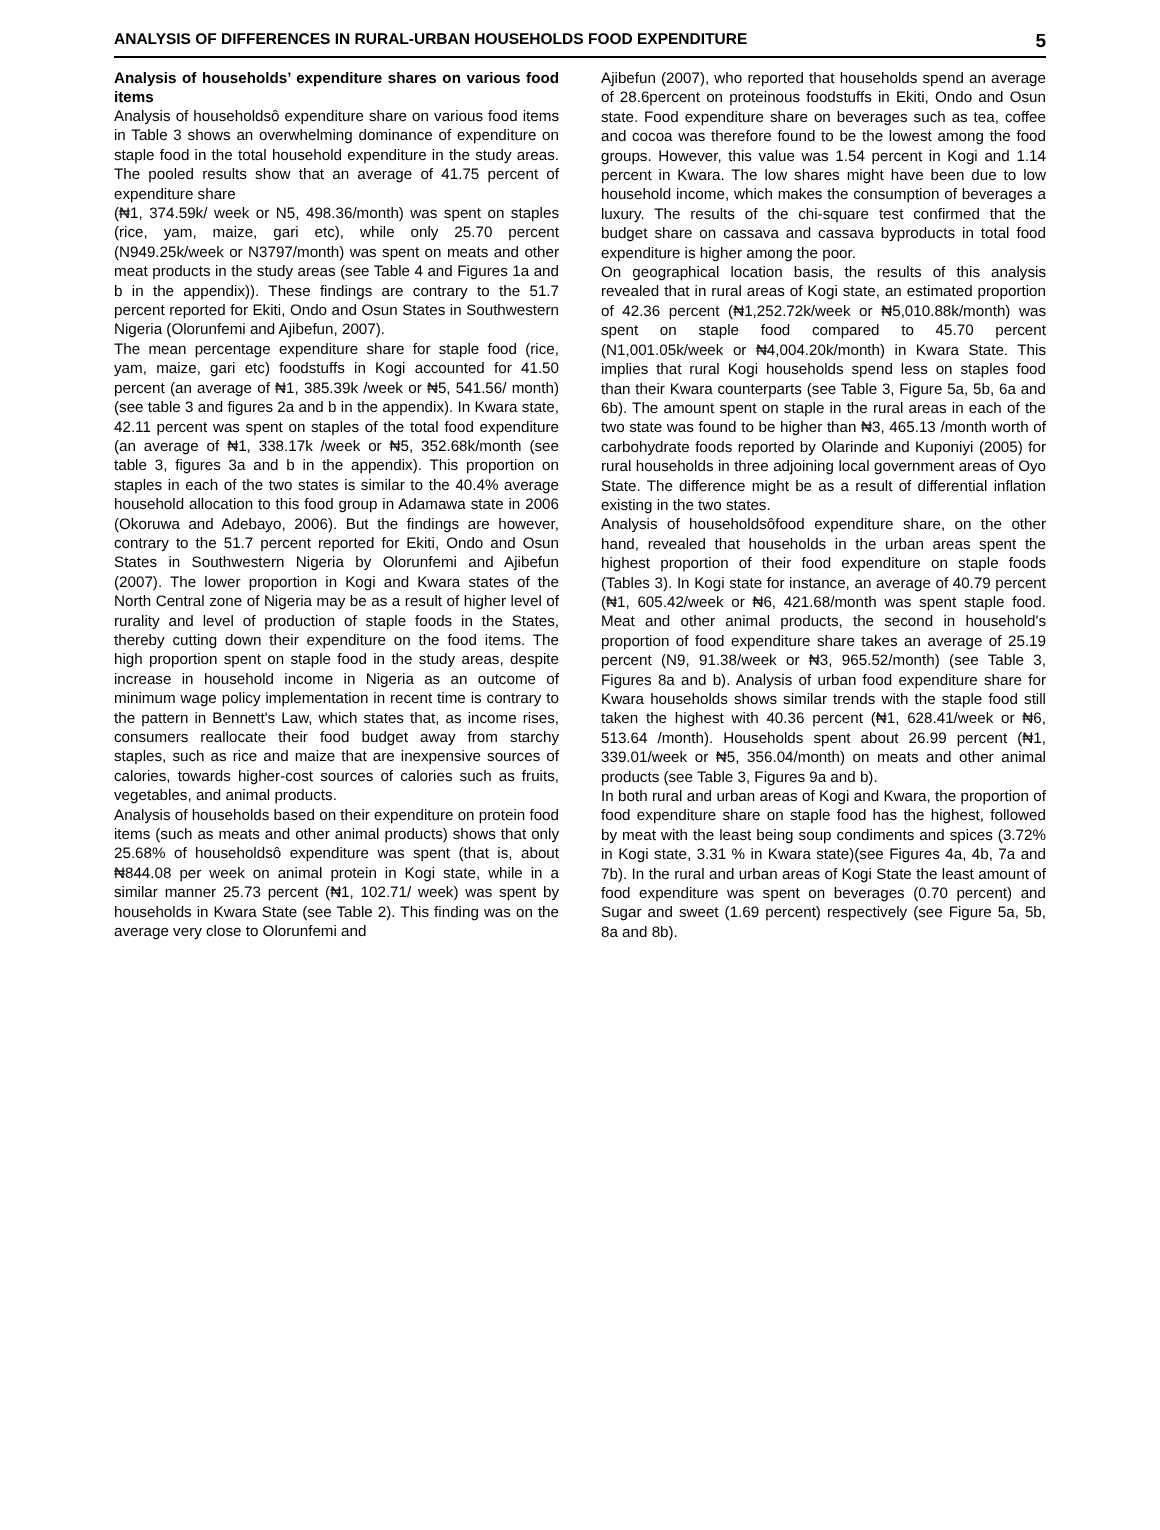ANALYSIS OF DIFFERENCES IN RURAL-URBAN HOUSEHOLDS FOOD EXPENDITURE 5
Analysis of households’ expenditure shares on various food items
Analysis of householdsô expenditure share on various food items in Table 3 shows an overwhelming dominance of expenditure on staple food in the total household expenditure in the study areas. The pooled results show that an average of 41.75 percent of expenditure share
(₦1, 374.59k/ week or N5, 498.36/month) was spent on staples (rice, yam, maize, gari etc), while only 25.70 percent (N949.25k/week or N3797/month) was spent on meats and other meat products in the study areas (see Table 4 and Figures 1a and b in the appendix)). These findings are contrary to the 51.7 percent reported for Ekiti, Ondo and Osun States in Southwestern Nigeria (Olorunfemi and Ajibefun, 2007).
The mean percentage expenditure share for staple food (rice, yam, maize, gari etc) foodstuffs in Kogi accounted for 41.50 percent (an average of ₦1, 385.39k /week or ₦5, 541.56/ month) (see table 3 and figures 2a and b in the appendix). In Kwara state, 42.11 percent was spent on staples of the total food expenditure (an average of ₦1, 338.17k /week or ₦5, 352.68k/month (see table 3, figures 3a and b in the appendix). This proportion on staples in each of the two states is similar to the 40.4% average household allocation to this food group in Adamawa state in 2006 (Okoruwa and Adebayo, 2006). But the findings are however, contrary to the 51.7 percent reported for Ekiti, Ondo and Osun States in Southwestern Nigeria by Olorunfemi and Ajibefun (2007). The lower proportion in Kogi and Kwara states of the North Central zone of Nigeria may be as a result of higher level of rurality and level of production of staple foods in the States, thereby cutting down their expenditure on the food items. The high proportion spent on staple food in the study areas, despite increase in household income in Nigeria as an outcome of minimum wage policy implementation in recent time is contrary to the pattern in Bennett's Law, which states that, as income rises, consumers reallocate their food budget away from starchy staples, such as rice and maize that are inexpensive sources of calories, towards higher-cost sources of calories such as fruits, vegetables, and animal products.
Analysis of households based on their expenditure on protein food items (such as meats and other animal products) shows that only 25.68% of householdsô expenditure was spent (that is, about ₦844.08 per week on animal protein in Kogi state, while in a similar manner 25.73 percent (₦1, 102.71/ week) was spent by households in Kwara State (see Table 2). This finding was on the average very close to Olorunfemi and
Ajibefun (2007), who reported that households spend an average of 28.6percent on proteinous foodstuffs in Ekiti, Ondo and Osun state. Food expenditure share on beverages such as tea, coffee and cocoa was therefore found to be the lowest among the food groups. However, this value was 1.54 percent in Kogi and 1.14 percent in Kwara. The low shares might have been due to low household income, which makes the consumption of beverages a luxury. The results of the chi-square test confirmed that the budget share on cassava and cassava byproducts in total food expenditure is higher among the poor.
On geographical location basis, the results of this analysis revealed that in rural areas of Kogi state, an estimated proportion of 42.36 percent (₦1,252.72k/week or ₦5,010.88k/month) was spent on staple food compared to 45.70 percent (N1,001.05k/week or ₦4,004.20k/month) in Kwara State. This implies that rural Kogi households spend less on staples food than their Kwara counterparts (see Table 3, Figure 5a, 5b, 6a and 6b). The amount spent on staple in the rural areas in each of the two state was found to be higher than ₦3, 465.13 /month worth of carbohydrate foods reported by Olarinde and Kuponiyi (2005) for rural households in three adjoining local government areas of Oyo State. The difference might be as a result of differential inflation existing in the two states.
Analysis of householdsôfood expenditure share, on the other hand, revealed that households in the urban areas spent the highest proportion of their food expenditure on staple foods (Tables 3). In Kogi state for instance, an average of 40.79 percent (₦1, 605.42/week or ₦6, 421.68/month was spent staple food. Meat and other animal products, the second in household's proportion of food expenditure share takes an average of 25.19 percent (N9, 91.38/week or ₦3, 965.52/month) (see Table 3, Figures 8a and b). Analysis of urban food expenditure share for Kwara households shows similar trends with the staple food still taken the highest with 40.36 percent (₦1, 628.41/week or ₦6, 513.64 /month). Households spent about 26.99 percent (₦1, 339.01/week or ₦5, 356.04/month) on meats and other animal products (see Table 3, Figures 9a and b).
In both rural and urban areas of Kogi and Kwara, the proportion of food expenditure share on staple food has the highest, followed by meat with the least being soup condiments and spices (3.72% in Kogi state, 3.31 % in Kwara state)(see Figures 4a, 4b, 7a and 7b). In the rural and urban areas of Kogi State the least amount of food expenditure was spent on beverages (0.70 percent) and Sugar and sweet (1.69 percent) respectively (see Figure 5a, 5b, 8a and 8b).